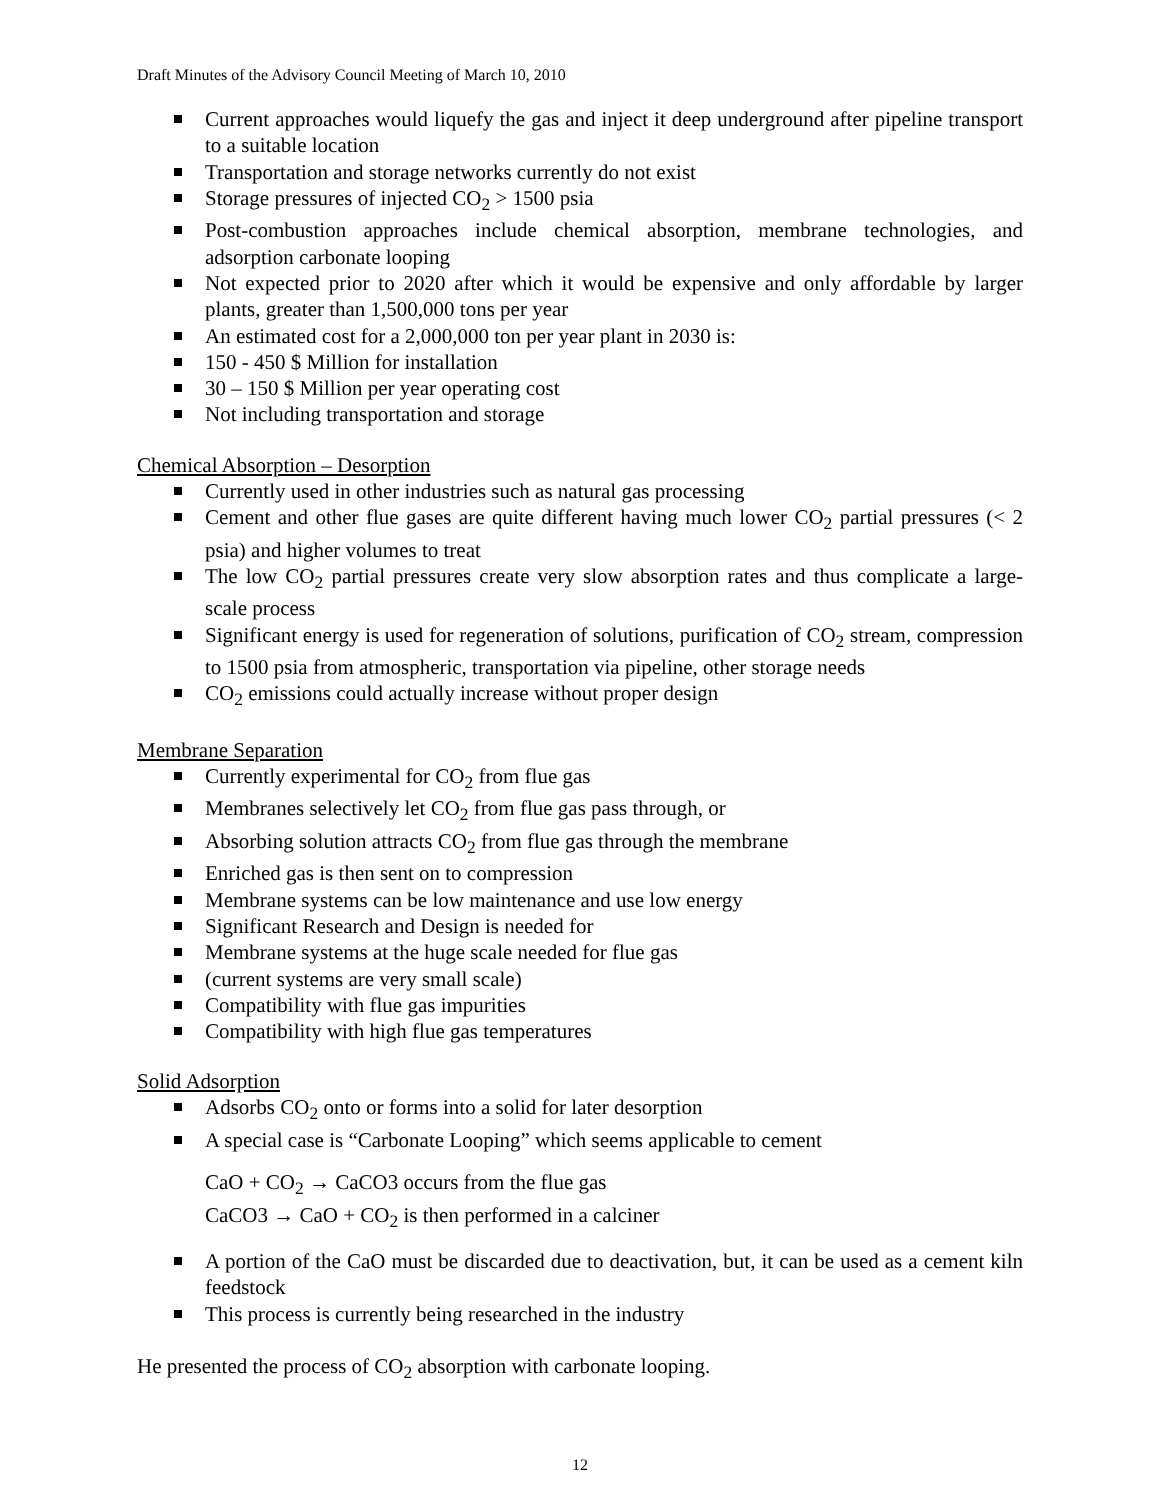Draft Minutes of the Advisory Council Meeting of March 10, 2010
Current approaches would liquefy the gas and inject it deep underground after pipeline transport to a suitable location
Transportation and storage networks currently do not exist
Storage pressures of injected CO<sub>2</sub> > 1500 psia
Post-combustion approaches include chemical absorption, membrane technologies, and adsorption carbonate looping
Not expected prior to 2020 after which it would be expensive and only affordable by larger plants, greater than 1,500,000 tons per year
An estimated cost for a 2,000,000 ton per year plant in 2030 is:
150 - 450 $ Million for installation
30 – 150 $ Million per year operating cost
Not including transportation and storage
Chemical Absorption – Desorption
Currently used in other industries such as natural gas processing
Cement and other flue gases are quite different having much lower CO<sub>2</sub> partial pressures (< 2 psia) and higher volumes to treat
The low CO<sub>2</sub> partial pressures create very slow absorption rates and thus complicate a large-scale process
Significant energy is used for regeneration of solutions, purification of CO<sub>2</sub> stream, compression to 1500 psia from atmospheric, transportation via pipeline, other storage needs
CO<sub>2</sub> emissions could actually increase without proper design
Membrane Separation
Currently experimental for CO<sub>2</sub> from flue gas
Membranes selectively let CO<sub>2</sub> from flue gas pass through, or
Absorbing solution attracts CO<sub>2</sub> from flue gas through the membrane
Enriched gas is then sent on to compression
Membrane systems can be low maintenance and use low energy
Significant Research and Design is needed for
Membrane systems at the huge scale needed for flue gas
(current systems are very small scale)
Compatibility with flue gas impurities
Compatibility with high flue gas temperatures
Solid Adsorption
Adsorbs CO<sub>2</sub> onto or forms into a solid for later desorption
A special case is “Carbonate Looping” which seems applicable to cement
CaO + CO<sub>2</sub> → CaCO3 occurs from the flue gas
CaCO3 → CaO + CO<sub>2</sub> is then performed in a calciner
A portion of the CaO must be discarded due to deactivation, but, it can be used as a cement kiln feedstock
This process is currently being researched in the industry
He presented the process of CO<sub>2</sub> absorption with carbonate looping.
12